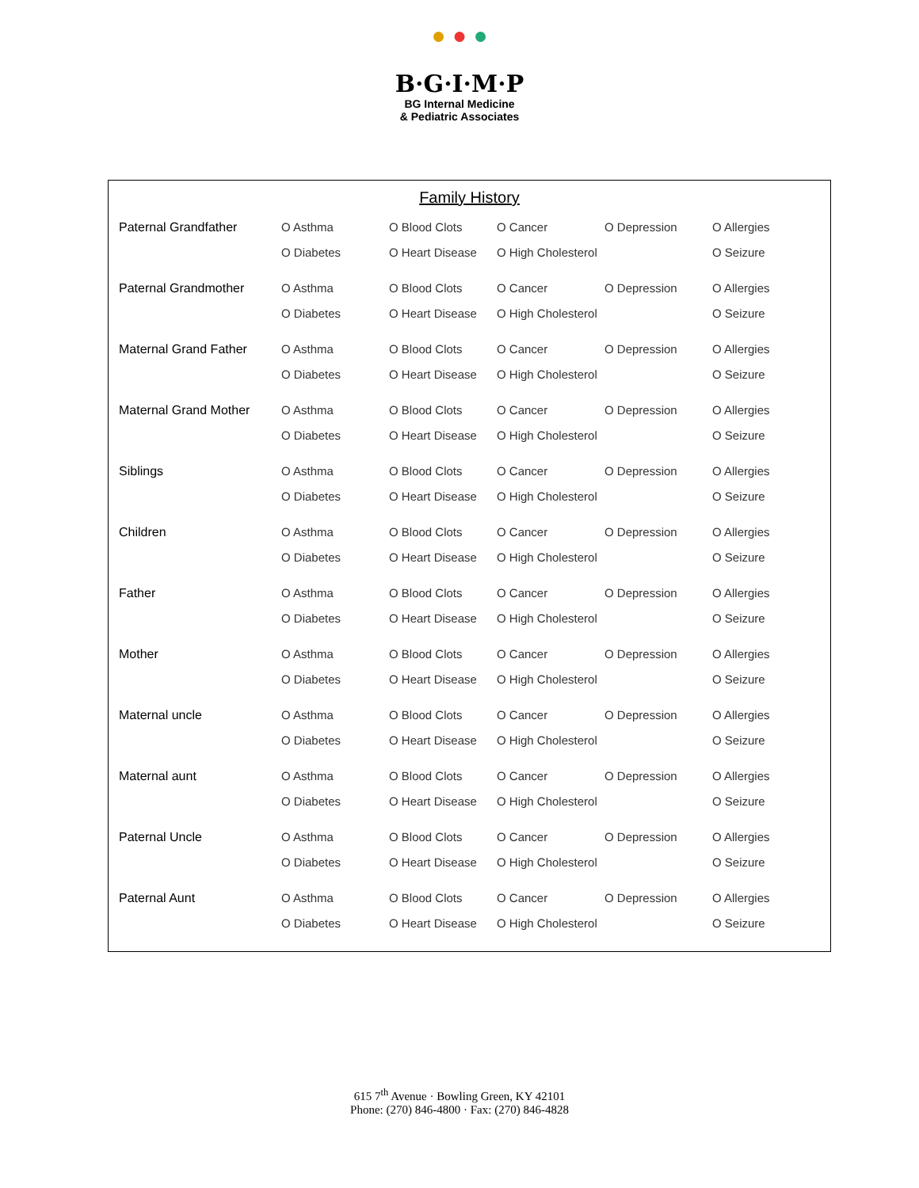● ● ●
B·G·I·M·P
BG Internal Medicine
& Pediatric Associates
Family History
| Paternal Grandfather | O Asthma | O Blood Clots | O Cancer | O Depression | O Allergies |
| | O Diabetes | O Heart Disease | O High Cholesterol | | O Seizure |
| Paternal Grandmother | O Asthma | O Blood Clots | O Cancer | O Depression | O Allergies |
| | O Diabetes | O Heart Disease | O High Cholesterol | | O Seizure |
| Maternal Grand Father | O Asthma | O Blood Clots | O Cancer | O Depression | O Allergies |
| | O Diabetes | O Heart Disease | O High Cholesterol | | O Seizure |
| Maternal Grand Mother | O Asthma | O Blood Clots | O Cancer | O Depression | O Allergies |
| | O Diabetes | O Heart Disease | O High Cholesterol | | O Seizure |
| Siblings | O Asthma | O Blood Clots | O Cancer | O Depression | O Allergies |
| | O Diabetes | O Heart Disease | O High Cholesterol | | O Seizure |
| Children | O Asthma | O Blood Clots | O Cancer | O Depression | O Allergies |
| | O Diabetes | O Heart Disease | O High Cholesterol | | O Seizure |
| Father | O Asthma | O Blood Clots | O Cancer | O Depression | O Allergies |
| | O Diabetes | O Heart Disease | O High Cholesterol | | O Seizure |
| Mother | O Asthma | O Blood Clots | O Cancer | O Depression | O Allergies |
| | O Diabetes | O Heart Disease | O High Cholesterol | | O Seizure |
| Maternal uncle | O Asthma | O Blood Clots | O Cancer | O Depression | O Allergies |
| | O Diabetes | O Heart Disease | O High Cholesterol | | O Seizure |
| Maternal aunt | O Asthma | O Blood Clots | O Cancer | O Depression | O Allergies |
| | O Diabetes | O Heart Disease | O High Cholesterol | | O Seizure |
| Paternal Uncle | O Asthma | O Blood Clots | O Cancer | O Depression | O Allergies |
| | O Diabetes | O Heart Disease | O High Cholesterol | | O Seizure |
| Paternal Aunt | O Asthma | O Blood Clots | O Cancer | O Depression | O Allergies |
| | O Diabetes | O Heart Disease | O High Cholesterol | | O Seizure |
615 7<sup>th</sup> Avenue · Bowling Green, KY 42101
Phone: (270) 846-4800 · Fax: (270) 846-4828